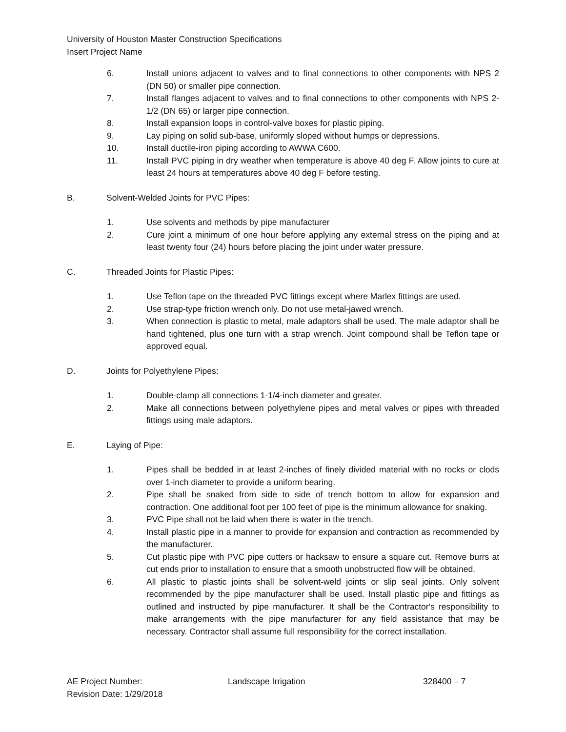University of Houston Master Construction Specifications
Insert Project Name
6. Install unions adjacent to valves and to final connections to other components with NPS 2 (DN 50) or smaller pipe connection.
7. Install flanges adjacent to valves and to final connections to other components with NPS 2-1/2 (DN 65) or larger pipe connection.
8. Install expansion loops in control-valve boxes for plastic piping.
9. Lay piping on solid sub-base, uniformly sloped without humps or depressions.
10. Install ductile-iron piping according to AWWA C600.
11. Install PVC piping in dry weather when temperature is above 40 deg F. Allow joints to cure at least 24 hours at temperatures above 40 deg F before testing.
B. Solvent-Welded Joints for PVC Pipes:
1. Use solvents and methods by pipe manufacturer
2. Cure joint a minimum of one hour before applying any external stress on the piping and at least twenty four (24) hours before placing the joint under water pressure.
C. Threaded Joints for Plastic Pipes:
1. Use Teflon tape on the threaded PVC fittings except where Marlex fittings are used.
2. Use strap-type friction wrench only. Do not use metal-jawed wrench.
3. When connection is plastic to metal, male adaptors shall be used. The male adaptor shall be hand tightened, plus one turn with a strap wrench. Joint compound shall be Teflon tape or approved equal.
D. Joints for Polyethylene Pipes:
1. Double-clamp all connections 1-1/4-inch diameter and greater.
2. Make all connections between polyethylene pipes and metal valves or pipes with threaded fittings using male adaptors.
E. Laying of Pipe:
1. Pipes shall be bedded in at least 2-inches of finely divided material with no rocks or clods over 1-inch diameter to provide a uniform bearing.
2. Pipe shall be snaked from side to side of trench bottom to allow for expansion and contraction. One additional foot per 100 feet of pipe is the minimum allowance for snaking.
3. PVC Pipe shall not be laid when there is water in the trench.
4. Install plastic pipe in a manner to provide for expansion and contraction as recommended by the manufacturer.
5. Cut plastic pipe with PVC pipe cutters or hacksaw to ensure a square cut. Remove burrs at cut ends prior to installation to ensure that a smooth unobstructed flow will be obtained.
6. All plastic to plastic joints shall be solvent-weld joints or slip seal joints. Only solvent recommended by the pipe manufacturer shall be used. Install plastic pipe and fittings as outlined and instructed by pipe manufacturer. It shall be the Contractor's responsibility to make arrangements with the pipe manufacturer for any field assistance that may be necessary. Contractor shall assume full responsibility for the correct installation.
AE Project Number:
Revision Date: 1/29/2018
Landscape Irrigation 328400 – 7